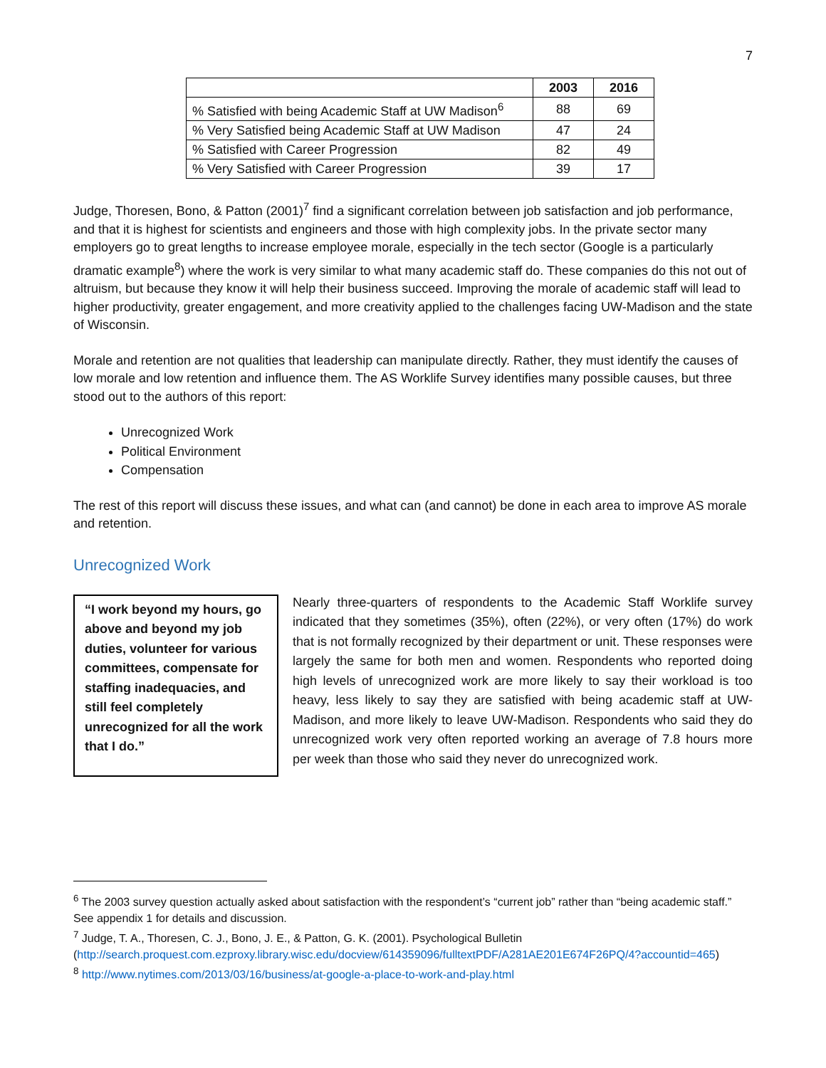7
| | 2003 | 2016 |
| --- | --- | --- |
| % Satisfied with being Academic Staff at UW Madison<sup>6</sup> | 88 | 69 |
| % Very Satisfied being Academic Staff at UW Madison | 47 | 24 |
| % Satisfied with Career Progression | 82 | 49 |
| % Very Satisfied with Career Progression | 39 | 17 |
Judge, Thoresen, Bono, & Patton (2001)<sup>7</sup> find a significant correlation between job satisfaction and job performance, and that it is highest for scientists and engineers and those with high complexity jobs. In the private sector many employers go to great lengths to increase employee morale, especially in the tech sector (Google is a particularly dramatic example<sup>8</sup>) where the work is very similar to what many academic staff do. These companies do this not out of altruism, but because they know it will help their business succeed. Improving the morale of academic staff will lead to higher productivity, greater engagement, and more creativity applied to the challenges facing UW-Madison and the state of Wisconsin.
Morale and retention are not qualities that leadership can manipulate directly. Rather, they must identify the causes of low morale and low retention and influence them. The AS Worklife Survey identifies many possible causes, but three stood out to the authors of this report:
Unrecognized Work
Political Environment
Compensation
The rest of this report will discuss these issues, and what can (and cannot) be done in each area to improve AS morale and retention.
Unrecognized Work
“I work beyond my hours, go above and beyond my job duties, volunteer for various committees, compensate for staffing inadequacies, and still feel completely unrecognized for all the work that I do.”
Nearly three-quarters of respondents to the Academic Staff Worklife survey indicated that they sometimes (35%), often (22%), or very often (17%) do work that is not formally recognized by their department or unit. These responses were largely the same for both men and women. Respondents who reported doing high levels of unrecognized work are more likely to say their workload is too heavy, less likely to say they are satisfied with being academic staff at UW-Madison, and more likely to leave UW-Madison. Respondents who said they do unrecognized work very often reported working an average of 7.8 hours more per week than those who said they never do unrecognized work.
<sup>6</sup> The 2003 survey question actually asked about satisfaction with the respondent’s “current job” rather than “being academic staff.” See appendix 1 for details and discussion.
<sup>7</sup> Judge, T. A., Thoresen, C. J., Bono, J. E., & Patton, G. K. (2001). Psychological Bulletin (http://search.proquest.com.ezproxy.library.wisc.edu/docview/614359096/fulltextPDF/A281AE201E674F26PQ/4?accountid=465)
<sup>8</sup> http://www.nytimes.com/2013/03/16/business/at-google-a-place-to-work-and-play.html